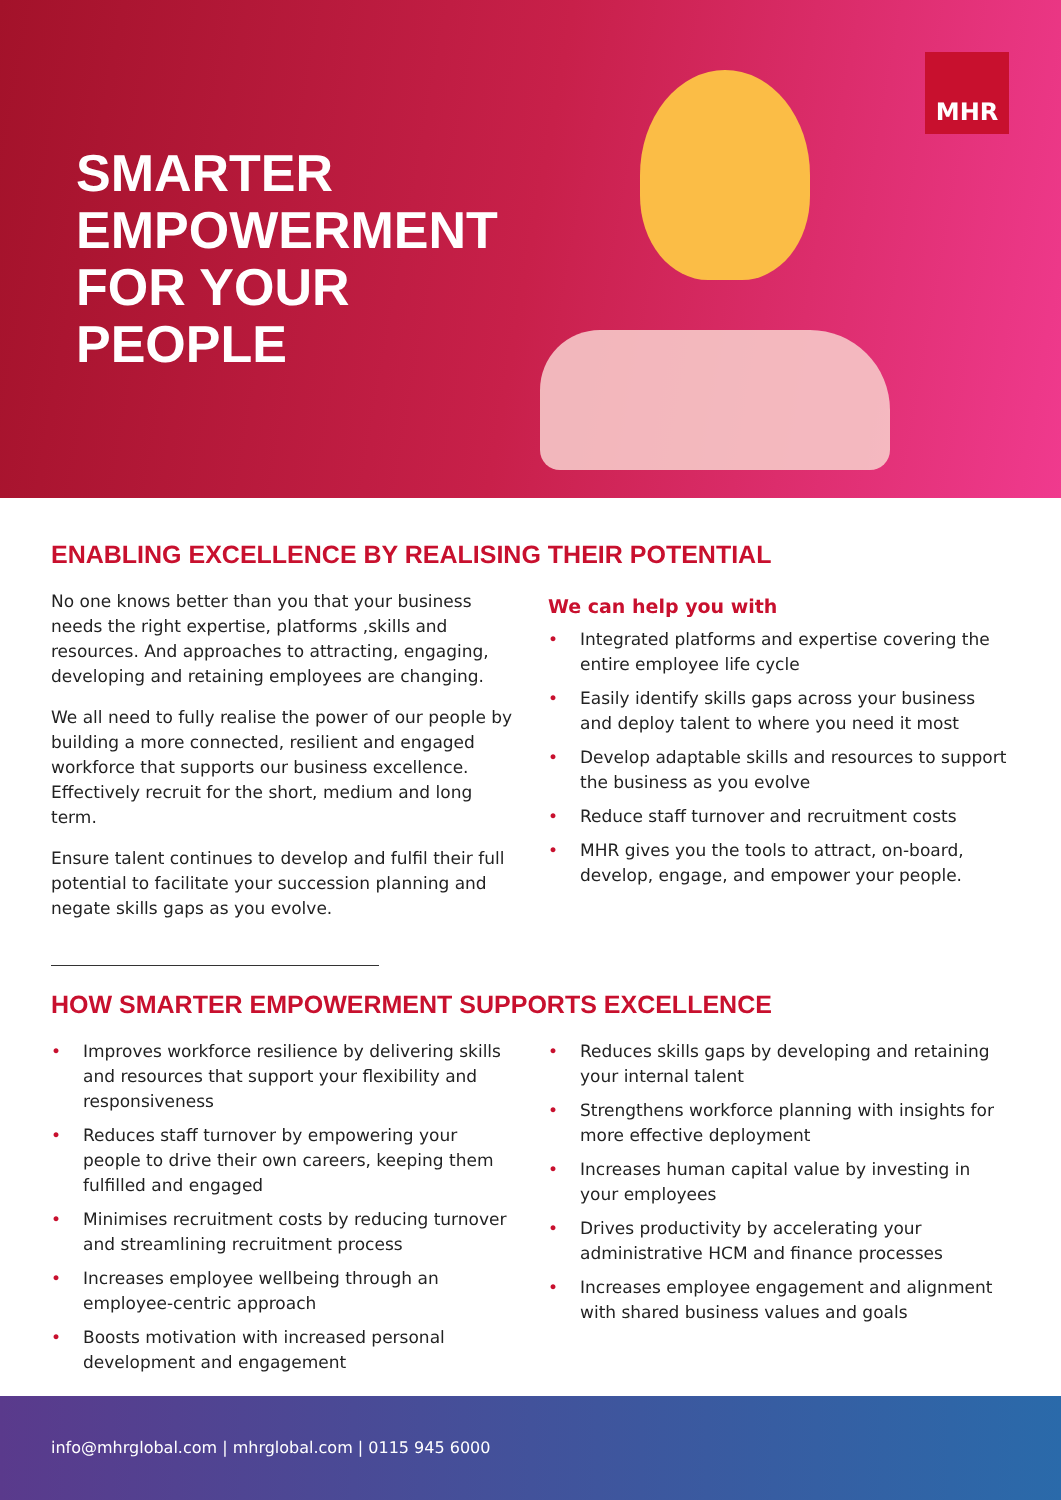SMARTER
EMPOWERMENT
FOR YOUR
PEOPLE
MHR
ENABLING EXCELLENCE BY REALISING THEIR POTENTIAL
No one knows better than you that your business needs the right expertise, platforms ,skills and resources. And approaches to attracting, engaging, developing and retaining employees are changing.
We all need to fully realise the power of our people by building a more connected, resilient and engaged workforce that supports our business excellence. Effectively recruit for the short, medium and long term.
Ensure talent continues to develop and fulfil their full potential to facilitate your succession planning and negate skills gaps as you evolve.
We can help you with
• Integrated platforms and expertise covering the entire employee life cycle
• Easily identify skills gaps across your business and deploy talent to where you need it most
• Develop adaptable skills and resources to support the business as you evolve
• Reduce staff turnover and recruitment costs
• MHR gives you the tools to attract, on-board, develop, engage, and empower your people.
HOW SMARTER EMPOWERMENT SUPPORTS EXCELLENCE
• Improves workforce resilience by delivering skills and resources that support your flexibility and responsiveness
• Reduces staff turnover by empowering your people to drive their own careers, keeping them fulfilled and engaged
• Minimises recruitment costs by reducing turnover and streamlining recruitment process
• Increases employee wellbeing through an employee-centric approach
• Boosts motivation with increased personal development and engagement
• Reduces skills gaps by developing and retaining your internal talent
• Strengthens workforce planning with insights for more effective deployment
• Increases human capital value by investing in your employees
• Drives productivity by accelerating your administrative HCM and finance processes
• Increases employee engagement and alignment with shared business values and goals
info@mhrglobal.com | mhrglobal.com | 0115 945 6000